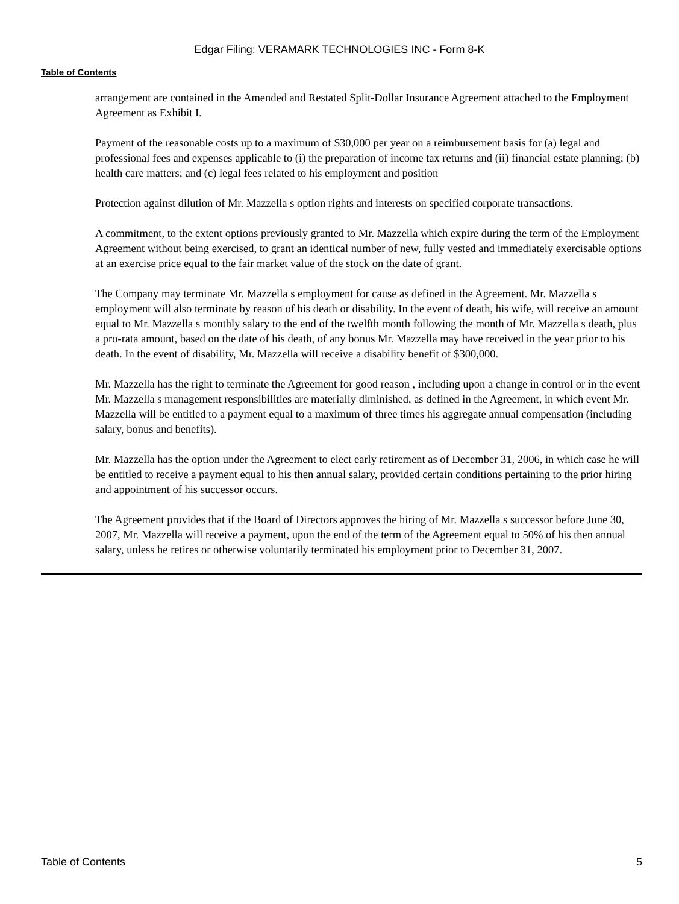Edgar Filing: VERAMARK TECHNOLOGIES INC - Form 8-K
Table of Contents
arrangement are contained in the Amended and Restated Split-Dollar Insurance Agreement attached to the Employment Agreement as Exhibit I.
Payment of the reasonable costs up to a maximum of $30,000 per year on a reimbursement basis for (a) legal and professional fees and expenses applicable to (i) the preparation of income tax returns and (ii) financial estate planning; (b) health care matters; and (c) legal fees related to his employment and position
Protection against dilution of Mr. Mazzella s option rights and interests on specified corporate transactions.
A commitment, to the extent options previously granted to Mr. Mazzella which expire during the term of the Employment Agreement without being exercised, to grant an identical number of new, fully vested and immediately exercisable options at an exercise price equal to the fair market value of the stock on the date of grant.
The Company may terminate Mr. Mazzella s employment for cause as defined in the Agreement. Mr. Mazzella s employment will also terminate by reason of his death or disability. In the event of death, his wife, will receive an amount equal to Mr. Mazzella s monthly salary to the end of the twelfth month following the month of Mr. Mazzella s death, plus a pro-rata amount, based on the date of his death, of any bonus Mr. Mazzella may have received in the year prior to his death. In the event of disability, Mr. Mazzella will receive a disability benefit of $300,000.
Mr. Mazzella has the right to terminate the Agreement for good reason , including upon a change in control or in the event Mr. Mazzella s management responsibilities are materially diminished, as defined in the Agreement, in which event Mr. Mazzella will be entitled to a payment equal to a maximum of three times his aggregate annual compensation (including salary, bonus and benefits).
Mr. Mazzella has the option under the Agreement to elect early retirement as of December 31, 2006, in which case he will be entitled to receive a payment equal to his then annual salary, provided certain conditions pertaining to the prior hiring and appointment of his successor occurs.
The Agreement provides that if the Board of Directors approves the hiring of Mr. Mazzella s successor before June 30, 2007, Mr. Mazzella will receive a payment, upon the end of the term of the Agreement equal to 50% of his then annual salary, unless he retires or otherwise voluntarily terminated his employment prior to December 31, 2007.
Table of Contents 5